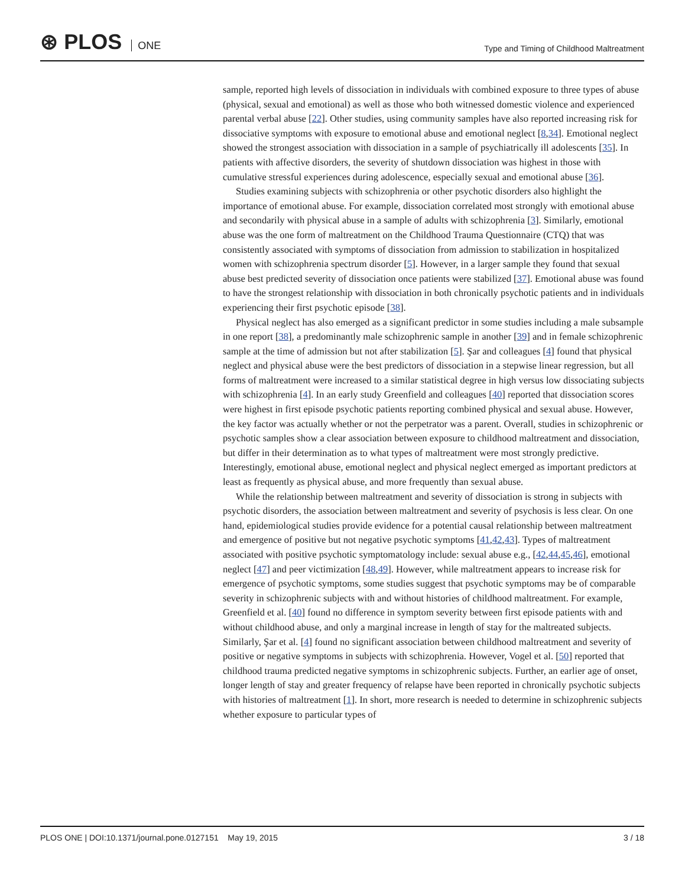⊛ PLOS ONE
Type and Timing of Childhood Maltreatment
sample, reported high levels of dissociation in individuals with combined exposure to three types of abuse (physical, sexual and emotional) as well as those who both witnessed domestic violence and experienced parental verbal abuse [22]. Other studies, using community samples have also reported increasing risk for dissociative symptoms with exposure to emotional abuse and emotional neglect [8,34]. Emotional neglect showed the strongest association with dissociation in a sample of psychiatrically ill adolescents [35]. In patients with affective disorders, the severity of shutdown dissociation was highest in those with cumulative stressful experiences during adolescence, especially sexual and emotional abuse [36].
Studies examining subjects with schizophrenia or other psychotic disorders also highlight the importance of emotional abuse. For example, dissociation correlated most strongly with emotional abuse and secondarily with physical abuse in a sample of adults with schizophrenia [3]. Similarly, emotional abuse was the one form of maltreatment on the Childhood Trauma Questionnaire (CTQ) that was consistently associated with symptoms of dissociation from admission to stabilization in hospitalized women with schizophrenia spectrum disorder [5]. However, in a larger sample they found that sexual abuse best predicted severity of dissociation once patients were stabilized [37]. Emotional abuse was found to have the strongest relationship with dissociation in both chronically psychotic patients and in individuals experiencing their first psychotic episode [38].
Physical neglect has also emerged as a significant predictor in some studies including a male subsample in one report [38], a predominantly male schizophrenic sample in another [39] and in female schizophrenic sample at the time of admission but not after stabilization [5]. Şar and colleagues [4] found that physical neglect and physical abuse were the best predictors of dissociation in a stepwise linear regression, but all forms of maltreatment were increased to a similar statistical degree in high versus low dissociating subjects with schizophrenia [4]. In an early study Greenfield and colleagues [40] reported that dissociation scores were highest in first episode psychotic patients reporting combined physical and sexual abuse. However, the key factor was actually whether or not the perpetrator was a parent. Overall, studies in schizophrenic or psychotic samples show a clear association between exposure to childhood maltreatment and dissociation, but differ in their determination as to what types of maltreatment were most strongly predictive. Interestingly, emotional abuse, emotional neglect and physical neglect emerged as important predictors at least as frequently as physical abuse, and more frequently than sexual abuse.
While the relationship between maltreatment and severity of dissociation is strong in subjects with psychotic disorders, the association between maltreatment and severity of psychosis is less clear. On one hand, epidemiological studies provide evidence for a potential causal relationship between maltreatment and emergence of positive but not negative psychotic symptoms [41,42,43]. Types of maltreatment associated with positive psychotic symptomatology include: sexual abuse e.g., [42,44,45,46], emotional neglect [47] and peer victimization [48,49]. However, while maltreatment appears to increase risk for emergence of psychotic symptoms, some studies suggest that psychotic symptoms may be of comparable severity in schizophrenic subjects with and without histories of childhood maltreatment. For example, Greenfield et al. [40] found no difference in symptom severity between first episode patients with and without childhood abuse, and only a marginal increase in length of stay for the maltreated subjects. Similarly, Şar et al. [4] found no significant association between childhood maltreatment and severity of positive or negative symptoms in subjects with schizophrenia. However, Vogel et al. [50] reported that childhood trauma predicted negative symptoms in schizophrenic subjects. Further, an earlier age of onset, longer length of stay and greater frequency of relapse have been reported in chronically psychotic subjects with histories of maltreatment [1]. In short, more research is needed to determine in schizophrenic subjects whether exposure to particular types of
PLOS ONE | DOI:10.1371/journal.pone.0127151 May 19, 2015
3 / 18